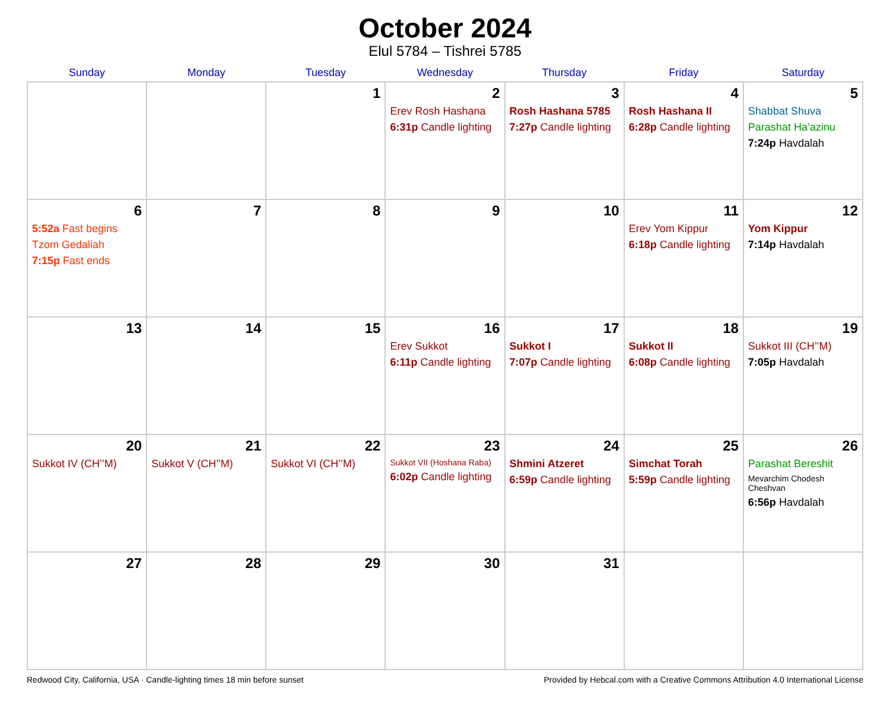October 2024
Elul 5784 – Tishrei 5785
| Sunday | Monday | Tuesday | Wednesday | Thursday | Friday | Saturday |
| --- | --- | --- | --- | --- | --- | --- |
| | | 1 | 2 Erev Rosh Hashana 6:31p Candle lighting | 3 Rosh Hashana 5785 7:27p Candle lighting | 4 Rosh Hashana II 6:28p Candle lighting | 5 Shabbat Shuva Parashat Ha’azinu 7:24p Havdalah |
| 6 5:52a Fast begins Tzom Gedaliah 7:15p Fast ends | 7 | 8 | 9 | 10 | 11 Erev Yom Kippur 6:18p Candle lighting | 12 Yom Kippur 7:14p Havdalah |
| 13 | 14 | 15 | 16 Erev Sukkot 6:11p Candle lighting | 17 Sukkot I 7:07p Candle lighting | 18 Sukkot II 6:08p Candle lighting | 19 Sukkot III (CH’’M) 7:05p Havdalah |
| 20 Sukkot IV (CH’’M) | 21 Sukkot V (CH’’M) | 22 Sukkot VI (CH’’M) | 23 Sukkot VII (Hoshana Raba) 6:02p Candle lighting | 24 Shmini Atzeret 6:59p Candle lighting | 25 Simchat Torah 5:59p Candle lighting | 26 Parashat Bereshit Mevarchim Chodesh Cheshvan 6:56p Havdalah |
| 27 | 28 | 29 | 30 | 31 | | |
Redwood City, California, USA · Candle-lighting times 18 min before sunset Provided by Hebcal.com with a Creative Commons Attribution 4.0 International License